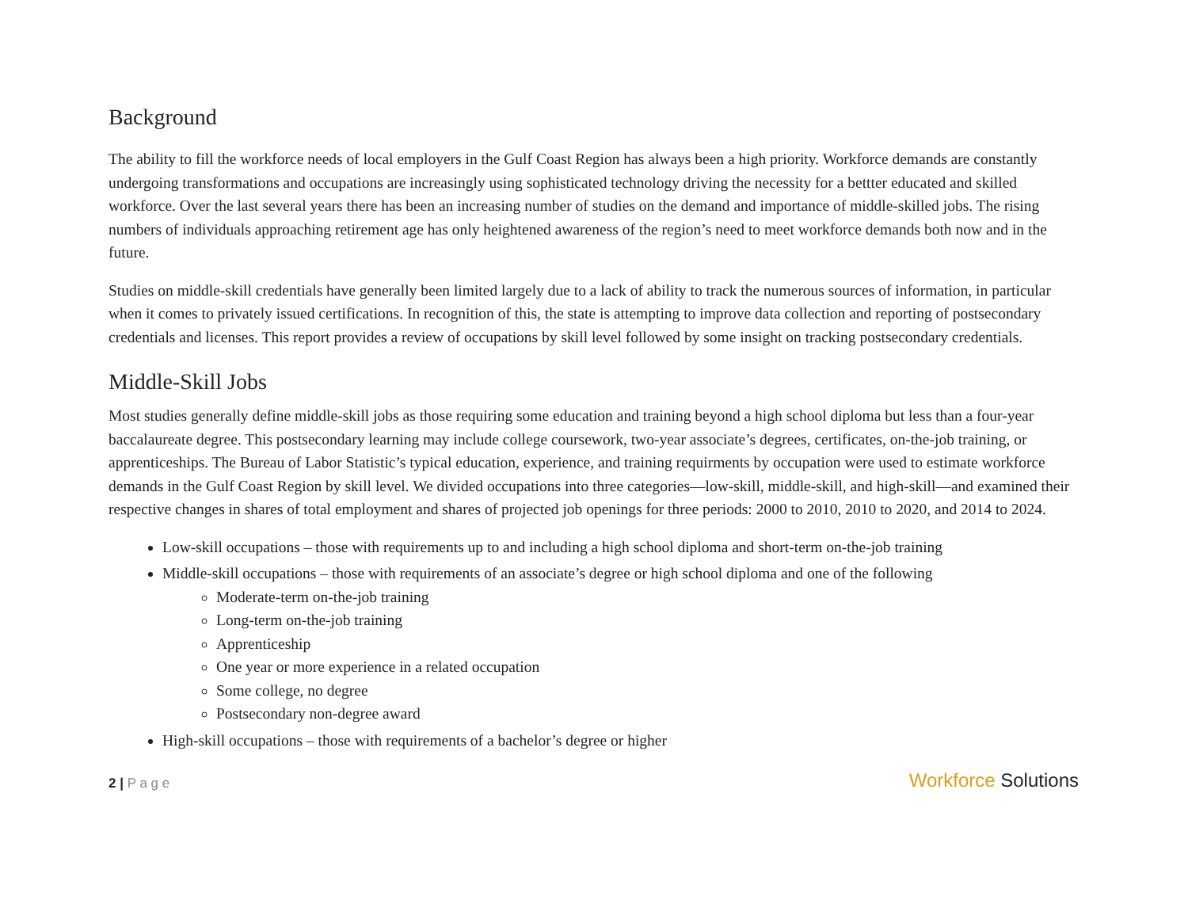Background
The ability to fill the workforce needs of local employers in the Gulf Coast Region has always been a high priority. Workforce demands are constantly undergoing transformations and occupations are increasingly using sophisticated technology driving the necessity for a bettter educated and skilled workforce. Over the last several years there has been an increasing number of studies on the demand and importance of middle-skilled jobs. The rising numbers of individuals approaching retirement age has only heightened awareness of the region’s need to meet workforce demands both now and in the future.
Studies on middle-skill credentials have generally been limited largely due to a lack of ability to track the numerous sources of information, in particular when it comes to privately issued certifications. In recognition of this, the state is attempting to improve data collection and reporting of postsecondary credentials and licenses. This report provides a review of occupations by skill level followed by some insight on tracking postsecondary credentials.
Middle-Skill Jobs
Most studies generally define middle-skill jobs as those requiring some education and training beyond a high school diploma but less than a four-year baccalaureate degree. This postsecondary learning may include college coursework, two-year associate’s degrees, certificates, on-the-job training, or apprenticeships. The Bureau of Labor Statistic’s typical education, experience, and training requirments by occupation were used to estimate workforce demands in the Gulf Coast Region by skill level. We divided occupations into three categories—low-skill, middle-skill, and high-skill—and examined their respective changes in shares of total employment and shares of projected job openings for three periods: 2000 to 2010, 2010 to 2020, and 2014 to 2024.
Low-skill occupations – those with requirements up to and including a high school diploma and short-term on-the-job training
Middle-skill occupations – those with requirements of an associate’s degree or high school diploma and one of the following
Moderate-term on-the-job training
Long-term on-the-job training
Apprenticeship
One year or more experience in a related occupation
Some college, no degree
Postsecondary non-degree award
High-skill occupations – those with requirements of a bachelor’s degree or higher
2 | P a g e
Workforce Solutions